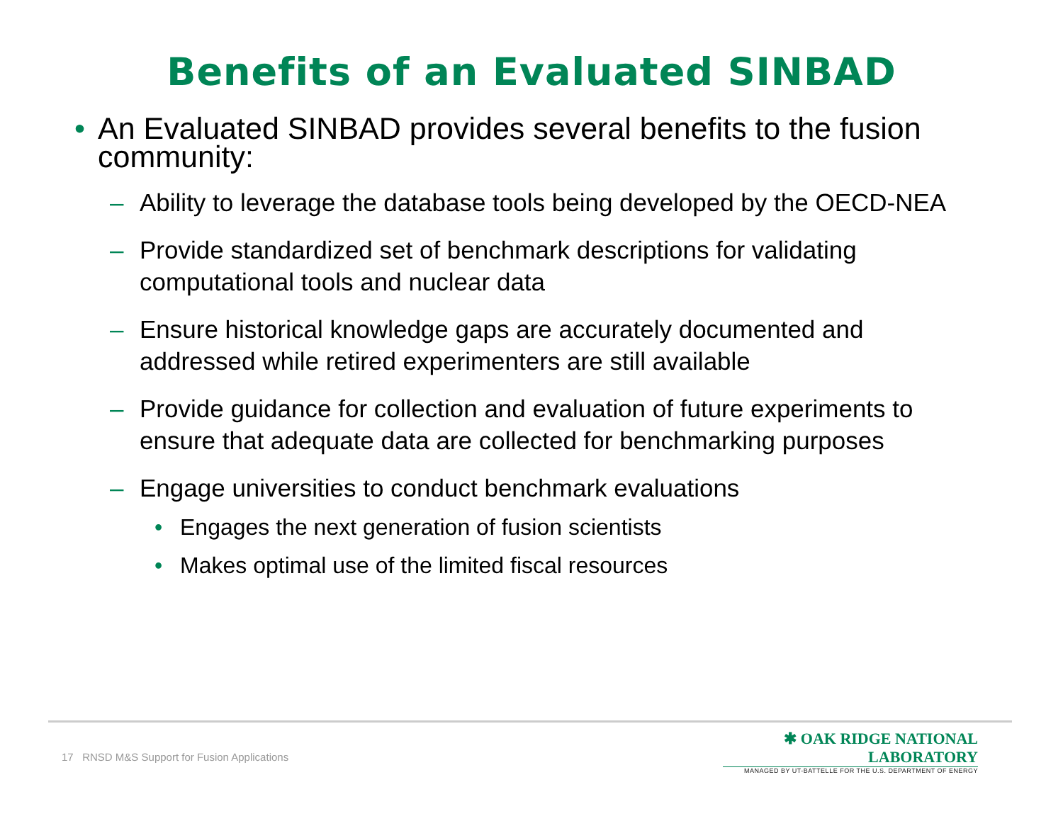Benefits of an Evaluated SINBAD
• An Evaluated SINBAD provides several benefits to the fusion community:
– Ability to leverage the database tools being developed by the OECD-NEA
– Provide standardized set of benchmark descriptions for validating computational tools and nuclear data
– Ensure historical knowledge gaps are accurately documented and addressed while retired experimenters are still available
– Provide guidance for collection and evaluation of future experiments to ensure that adequate data are collected for benchmarking purposes
– Engage universities to conduct benchmark evaluations
• Engages the next generation of fusion scientists
• Makes optimal use of the limited fiscal resources
17 RNSD M&S Support for Fusion Applications
✱ OAK RIDGE NATIONAL LABORATORY
MANAGED BY UT-BATTELLE FOR THE U.S. DEPARTMENT OF ENERGY